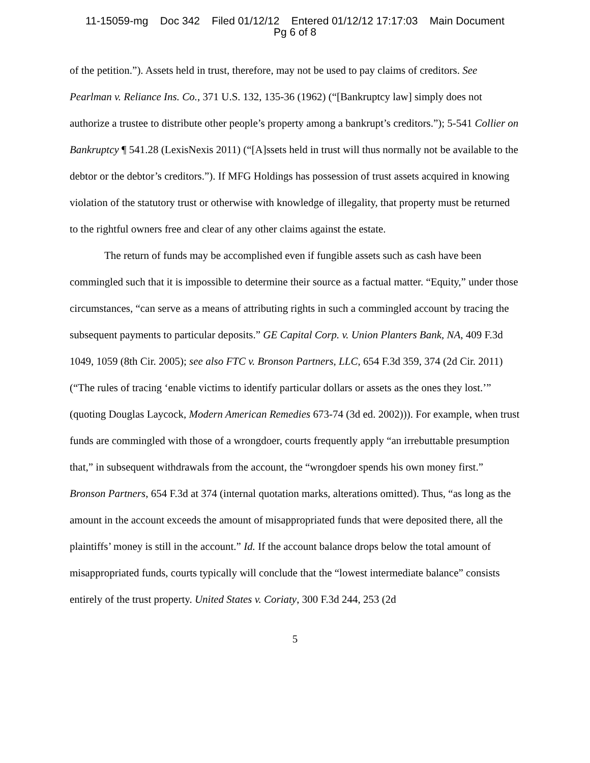11-15059-mg Doc 342 Filed 01/12/12 Entered 01/12/12 17:17:03 Main Document
Pg 6 of 8
of the petition.”). Assets held in trust, therefore, may not be used to pay claims of creditors. See Pearlman v. Reliance Ins. Co., 371 U.S. 132, 135-36 (1962) (“[Bankruptcy law] simply does not authorize a trustee to distribute other people’s property among a bankrupt’s creditors.”); 5-541 Collier on Bankruptcy ¶ 541.28 (LexisNexis 2011) (“[A]ssets held in trust will thus normally not be available to the debtor or the debtor’s creditors.”). If MFG Holdings has possession of trust assets acquired in knowing violation of the statutory trust or otherwise with knowledge of illegality, that property must be returned to the rightful owners free and clear of any other claims against the estate.
The return of funds may be accomplished even if fungible assets such as cash have been commingled such that it is impossible to determine their source as a factual matter. “Equity,” under those circumstances, “can serve as a means of attributing rights in such a commingled account by tracing the subsequent payments to particular deposits.” GE Capital Corp. v. Union Planters Bank, NA, 409 F.3d 1049, 1059 (8th Cir. 2005); see also FTC v. Bronson Partners, LLC, 654 F.3d 359, 374 (2d Cir. 2011) (“The rules of tracing ‘enable victims to identify particular dollars or assets as the ones they lost.’” (quoting Douglas Laycock, Modern American Remedies 673-74 (3d ed. 2002))). For example, when trust funds are commingled with those of a wrongdoer, courts frequently apply “an irrebuttable presumption that,” in subsequent withdrawals from the account, the “wrongdoer spends his own money first.” Bronson Partners, 654 F.3d at 374 (internal quotation marks, alterations omitted). Thus, “as long as the amount in the account exceeds the amount of misappropriated funds that were deposited there, all the plaintiffs’ money is still in the account.” Id. If the account balance drops below the total amount of misappropriated funds, courts typically will conclude that the “lowest intermediate balance” consists entirely of the trust property. United States v. Coriaty, 300 F.3d 244, 253 (2d
5